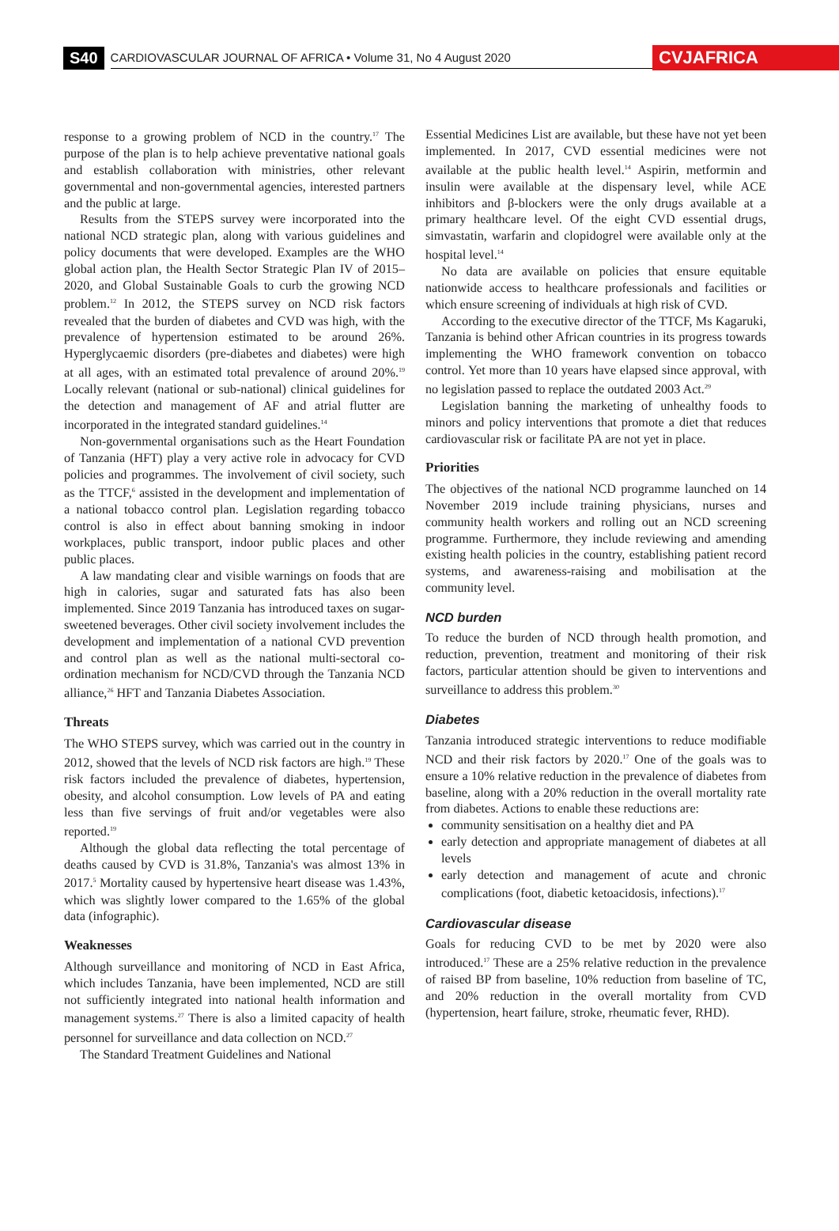S40 CARDIOVASCULAR JOURNAL OF AFRICA • Volume 31, No 4 August 2020 CVJAFRICA
response to a growing problem of NCD in the country.<sup>17</sup> The purpose of the plan is to help achieve preventative national goals and establish collaboration with ministries, other relevant governmental and non-governmental agencies, interested partners and the public at large.
Results from the STEPS survey were incorporated into the national NCD strategic plan, along with various guidelines and policy documents that were developed. Examples are the WHO global action plan, the Health Sector Strategic Plan IV of 2015–2020, and Global Sustainable Goals to curb the growing NCD problem.<sup>12</sup> In 2012, the STEPS survey on NCD risk factors revealed that the burden of diabetes and CVD was high, with the prevalence of hypertension estimated to be around 26%. Hyperglycaemic disorders (pre-diabetes and diabetes) were high at all ages, with an estimated total prevalence of around 20%.<sup>19</sup> Locally relevant (national or sub-national) clinical guidelines for the detection and management of AF and atrial flutter are incorporated in the integrated standard guidelines.<sup>14</sup>
Non-governmental organisations such as the Heart Foundation of Tanzania (HFT) play a very active role in advocacy for CVD policies and programmes. The involvement of civil society, such as the TTCF,<sup>6</sup> assisted in the development and implementation of a national tobacco control plan. Legislation regarding tobacco control is also in effect about banning smoking in indoor workplaces, public transport, indoor public places and other public places.
A law mandating clear and visible warnings on foods that are high in calories, sugar and saturated fats has also been implemented. Since 2019 Tanzania has introduced taxes on sugar-sweetened beverages. Other civil society involvement includes the development and implementation of a national CVD prevention and control plan as well as the national multi-sectoral co-ordination mechanism for NCD/CVD through the Tanzania NCD alliance,<sup>26</sup> HFT and Tanzania Diabetes Association.
Threats
The WHO STEPS survey, which was carried out in the country in 2012, showed that the levels of NCD risk factors are high.<sup>19</sup> These risk factors included the prevalence of diabetes, hypertension, obesity, and alcohol consumption. Low levels of PA and eating less than five servings of fruit and/or vegetables were also reported.<sup>19</sup>
Although the global data reflecting the total percentage of deaths caused by CVD is 31.8%, Tanzania's was almost 13% in 2017.<sup>5</sup> Mortality caused by hypertensive heart disease was 1.43%, which was slightly lower compared to the 1.65% of the global data (infographic).
Weaknesses
Although surveillance and monitoring of NCD in East Africa, which includes Tanzania, have been implemented, NCD are still not sufficiently integrated into national health information and management systems.<sup>27</sup> There is also a limited capacity of health personnel for surveillance and data collection on NCD.<sup>27</sup>
The Standard Treatment Guidelines and National
Essential Medicines List are available, but these have not yet been implemented. In 2017, CVD essential medicines were not available at the public health level.<sup>14</sup> Aspirin, metformin and insulin were available at the dispensary level, while ACE inhibitors and β-blockers were the only drugs available at a primary healthcare level. Of the eight CVD essential drugs, simvastatin, warfarin and clopidogrel were available only at the hospital level.<sup>14</sup>
No data are available on policies that ensure equitable nationwide access to healthcare professionals and facilities or which ensure screening of individuals at high risk of CVD.
According to the executive director of the TTCF, Ms Kagaruki, Tanzania is behind other African countries in its progress towards implementing the WHO framework convention on tobacco control. Yet more than 10 years have elapsed since approval, with no legislation passed to replace the outdated 2003 Act.<sup>29</sup>
Legislation banning the marketing of unhealthy foods to minors and policy interventions that promote a diet that reduces cardiovascular risk or facilitate PA are not yet in place.
Priorities
The objectives of the national NCD programme launched on 14 November 2019 include training physicians, nurses and community health workers and rolling out an NCD screening programme. Furthermore, they include reviewing and amending existing health policies in the country, establishing patient record systems, and awareness-raising and mobilisation at the community level.
NCD burden
To reduce the burden of NCD through health promotion, and reduction, prevention, treatment and monitoring of their risk factors, particular attention should be given to interventions and surveillance to address this problem.<sup>30</sup>
Diabetes
Tanzania introduced strategic interventions to reduce modifiable NCD and their risk factors by 2020.<sup>17</sup> One of the goals was to ensure a 10% relative reduction in the prevalence of diabetes from baseline, along with a 20% reduction in the overall mortality rate from diabetes. Actions to enable these reductions are:
community sensitisation on a healthy diet and PA
early detection and appropriate management of diabetes at all levels
early detection and management of acute and chronic complications (foot, diabetic ketoacidosis, infections).<sup>17</sup>
Cardiovascular disease
Goals for reducing CVD to be met by 2020 were also introduced.<sup>17</sup> These are a 25% relative reduction in the prevalence of raised BP from baseline, 10% reduction from baseline of TC, and 20% reduction in the overall mortality from CVD (hypertension, heart failure, stroke, rheumatic fever, RHD).